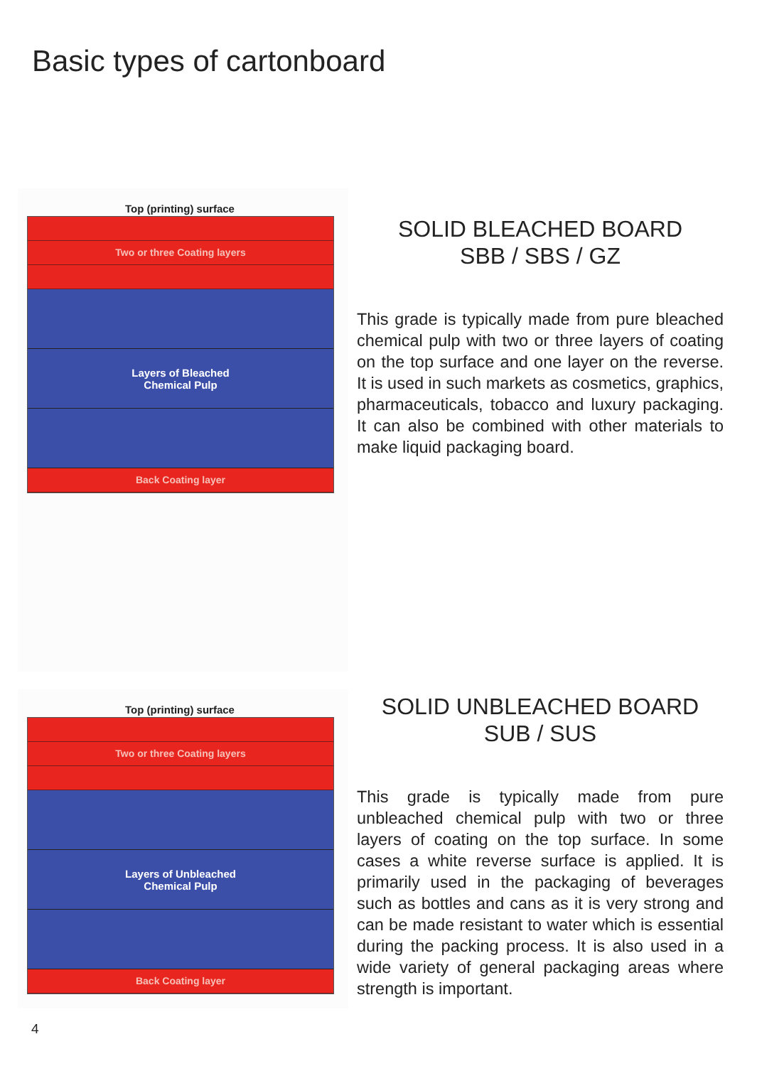Basic types of cartonboard
Top (printing) surface
Two or three Coating layers
Layers of Bleached
Chemical Pulp
Back Coating layer
SOLID BLEACHED BOARD
SBB / SBS / GZ
This grade is typically made from pure bleached chemical pulp with two or three layers of coating on the top surface and one layer on the reverse. It is used in such markets as cosmetics, graphics, pharmaceuticals, tobacco and luxury packaging. It can also be combined with other materials to make liquid packaging board.
Top (printing) surface
Two or three Coating layers
Layers of Unbleached
Chemical Pulp
Back Coating layer
SOLID UNBLEACHED BOARD
SUB / SUS
This grade is typically made from pure unbleached chemical pulp with two or three layers of coating on the top surface. In some cases a white reverse surface is applied. It is primarily used in the packaging of beverages such as bottles and cans as it is very strong and can be made resistant to water which is essential during the packing process. It is also used in a wide variety of general packaging areas where strength is important.
4